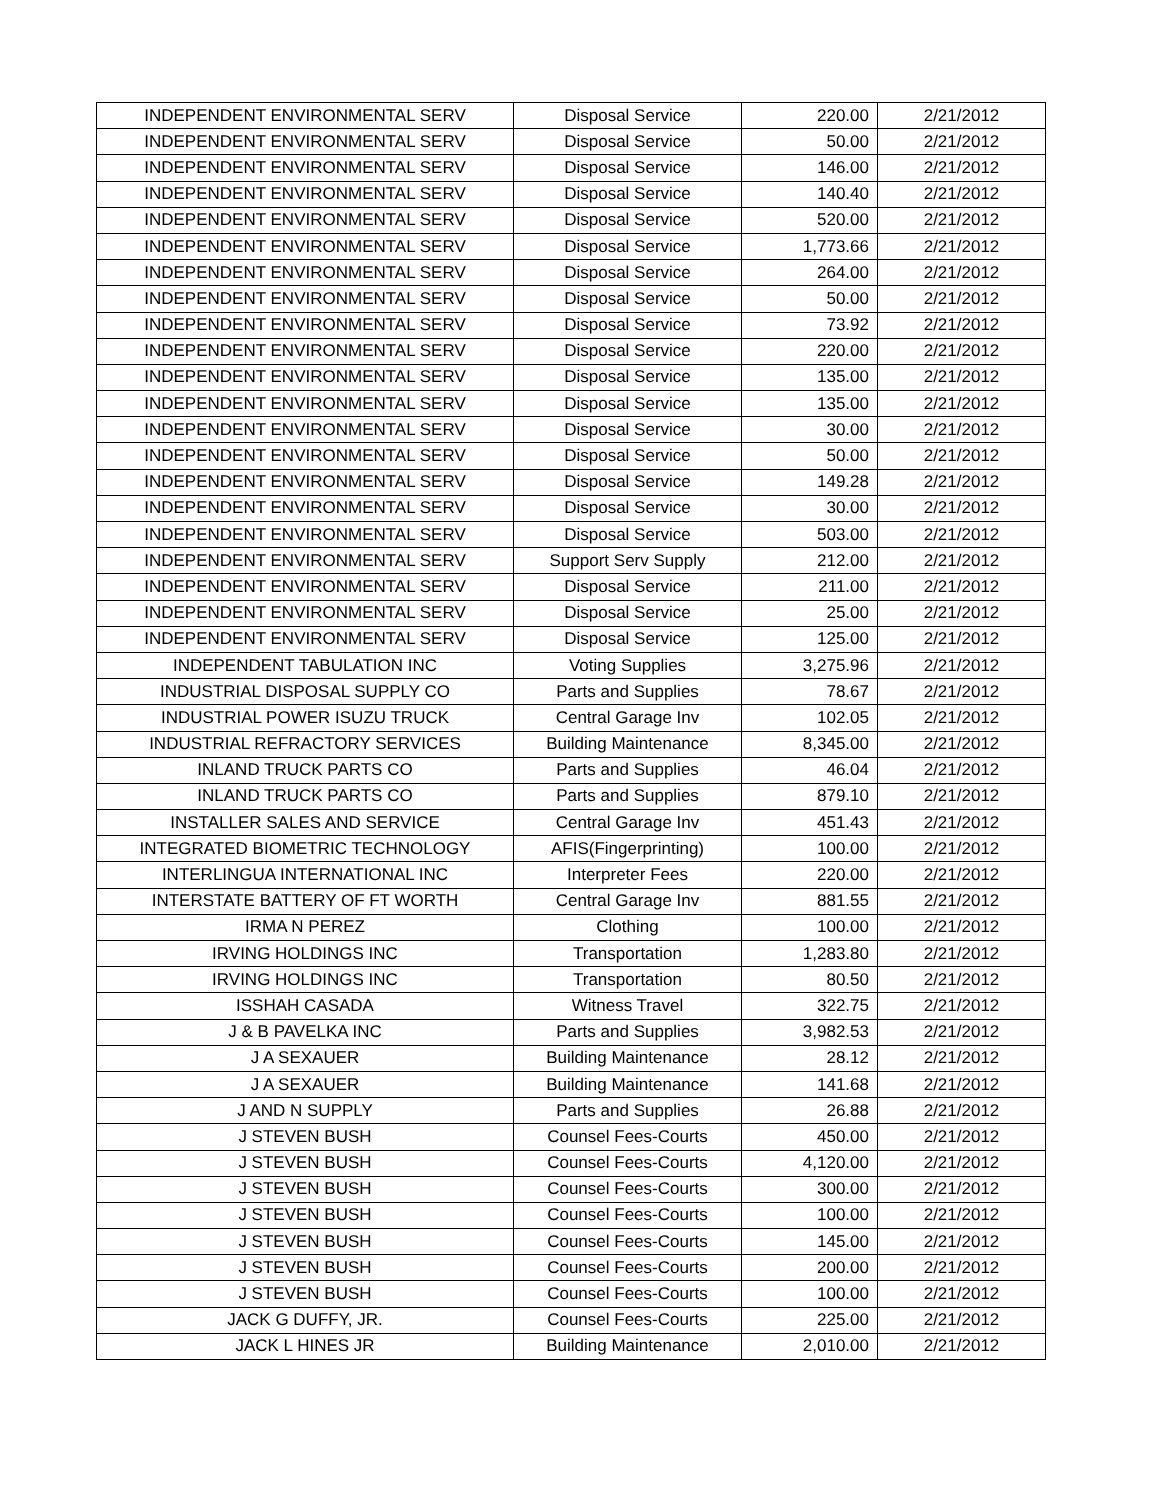| INDEPENDENT ENVIRONMENTAL SERV | Disposal Service | 220.00 | 2/21/2012 |
| INDEPENDENT ENVIRONMENTAL SERV | Disposal Service | 50.00 | 2/21/2012 |
| INDEPENDENT ENVIRONMENTAL SERV | Disposal Service | 146.00 | 2/21/2012 |
| INDEPENDENT ENVIRONMENTAL SERV | Disposal Service | 140.40 | 2/21/2012 |
| INDEPENDENT ENVIRONMENTAL SERV | Disposal Service | 520.00 | 2/21/2012 |
| INDEPENDENT ENVIRONMENTAL SERV | Disposal Service | 1,773.66 | 2/21/2012 |
| INDEPENDENT ENVIRONMENTAL SERV | Disposal Service | 264.00 | 2/21/2012 |
| INDEPENDENT ENVIRONMENTAL SERV | Disposal Service | 50.00 | 2/21/2012 |
| INDEPENDENT ENVIRONMENTAL SERV | Disposal Service | 73.92 | 2/21/2012 |
| INDEPENDENT ENVIRONMENTAL SERV | Disposal Service | 220.00 | 2/21/2012 |
| INDEPENDENT ENVIRONMENTAL SERV | Disposal Service | 135.00 | 2/21/2012 |
| INDEPENDENT ENVIRONMENTAL SERV | Disposal Service | 135.00 | 2/21/2012 |
| INDEPENDENT ENVIRONMENTAL SERV | Disposal Service | 30.00 | 2/21/2012 |
| INDEPENDENT ENVIRONMENTAL SERV | Disposal Service | 50.00 | 2/21/2012 |
| INDEPENDENT ENVIRONMENTAL SERV | Disposal Service | 149.28 | 2/21/2012 |
| INDEPENDENT ENVIRONMENTAL SERV | Disposal Service | 30.00 | 2/21/2012 |
| INDEPENDENT ENVIRONMENTAL SERV | Disposal Service | 503.00 | 2/21/2012 |
| INDEPENDENT ENVIRONMENTAL SERV | Support Serv Supply | 212.00 | 2/21/2012 |
| INDEPENDENT ENVIRONMENTAL SERV | Disposal Service | 211.00 | 2/21/2012 |
| INDEPENDENT ENVIRONMENTAL SERV | Disposal Service | 25.00 | 2/21/2012 |
| INDEPENDENT ENVIRONMENTAL SERV | Disposal Service | 125.00 | 2/21/2012 |
| INDEPENDENT TABULATION INC | Voting Supplies | 3,275.96 | 2/21/2012 |
| INDUSTRIAL DISPOSAL SUPPLY CO | Parts and Supplies | 78.67 | 2/21/2012 |
| INDUSTRIAL POWER ISUZU TRUCK | Central Garage Inv | 102.05 | 2/21/2012 |
| INDUSTRIAL REFRACTORY SERVICES | Building Maintenance | 8,345.00 | 2/21/2012 |
| INLAND TRUCK PARTS CO | Parts and Supplies | 46.04 | 2/21/2012 |
| INLAND TRUCK PARTS CO | Parts and Supplies | 879.10 | 2/21/2012 |
| INSTALLER SALES AND SERVICE | Central Garage Inv | 451.43 | 2/21/2012 |
| INTEGRATED BIOMETRIC TECHNOLOGY | AFIS(Fingerprinting) | 100.00 | 2/21/2012 |
| INTERLINGUA INTERNATIONAL INC | Interpreter Fees | 220.00 | 2/21/2012 |
| INTERSTATE BATTERY OF FT WORTH | Central Garage Inv | 881.55 | 2/21/2012 |
| IRMA N PEREZ | Clothing | 100.00 | 2/21/2012 |
| IRVING HOLDINGS INC | Transportation | 1,283.80 | 2/21/2012 |
| IRVING HOLDINGS INC | Transportation | 80.50 | 2/21/2012 |
| ISSHAH CASADA | Witness Travel | 322.75 | 2/21/2012 |
| J & B PAVELKA INC | Parts and Supplies | 3,982.53 | 2/21/2012 |
| J A SEXAUER | Building Maintenance | 28.12 | 2/21/2012 |
| J A SEXAUER | Building Maintenance | 141.68 | 2/21/2012 |
| J AND N SUPPLY | Parts and Supplies | 26.88 | 2/21/2012 |
| J STEVEN BUSH | Counsel Fees-Courts | 450.00 | 2/21/2012 |
| J STEVEN BUSH | Counsel Fees-Courts | 4,120.00 | 2/21/2012 |
| J STEVEN BUSH | Counsel Fees-Courts | 300.00 | 2/21/2012 |
| J STEVEN BUSH | Counsel Fees-Courts | 100.00 | 2/21/2012 |
| J STEVEN BUSH | Counsel Fees-Courts | 145.00 | 2/21/2012 |
| J STEVEN BUSH | Counsel Fees-Courts | 200.00 | 2/21/2012 |
| J STEVEN BUSH | Counsel Fees-Courts | 100.00 | 2/21/2012 |
| JACK G DUFFY, JR. | Counsel Fees-Courts | 225.00 | 2/21/2012 |
| JACK L HINES JR | Building Maintenance | 2,010.00 | 2/21/2012 |